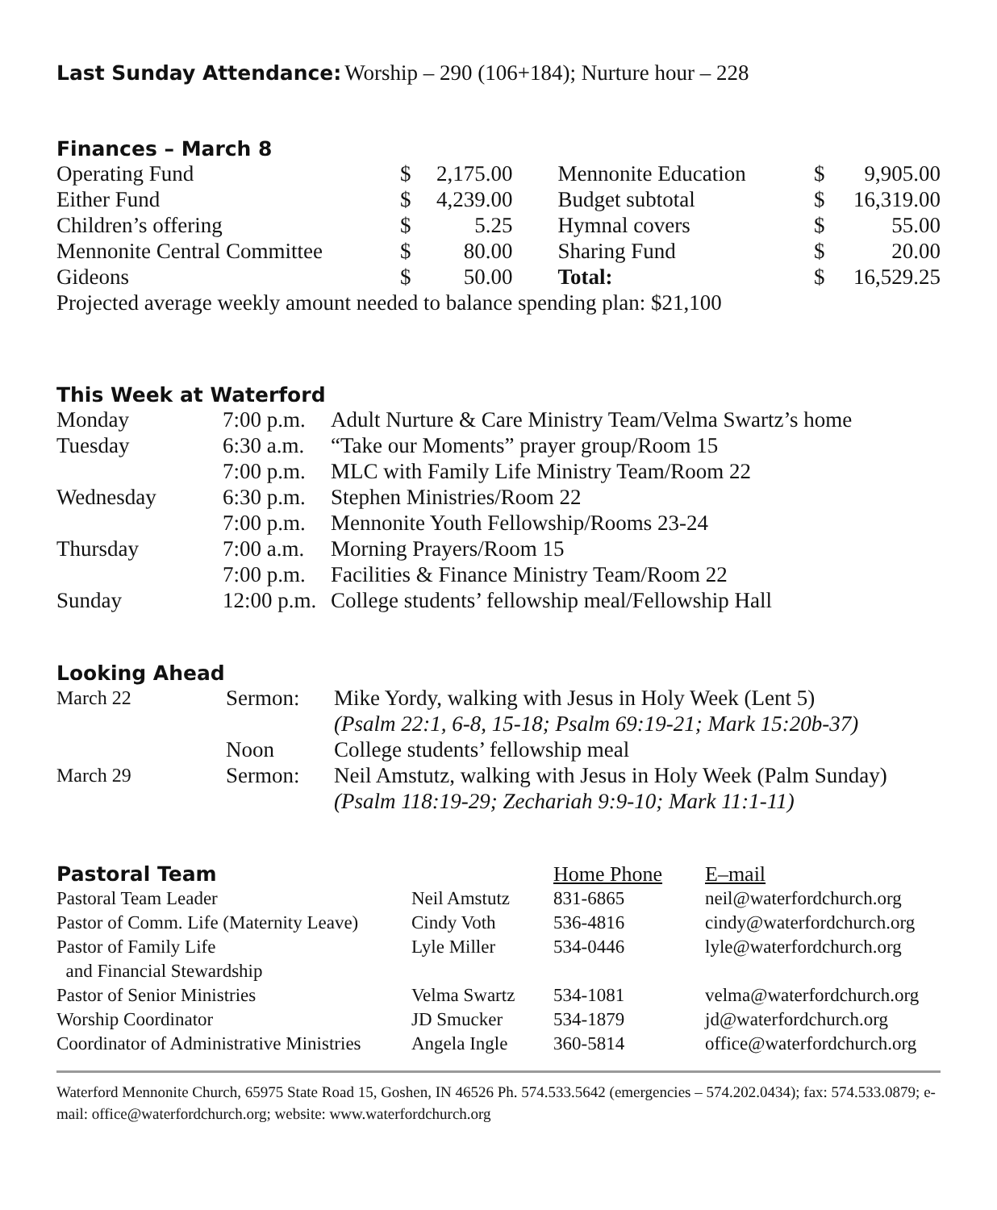Last Sunday Attendance:
Worship – 290 (106+184); Nurture hour – 228
Finances – March 8
| Operating Fund | $ | 2,175.00 | Mennonite Education | $ | 9,905.00 |
| Either Fund | $ | 4,239.00 | Budget subtotal | $ | 16,319.00 |
| Children’s offering | $ | 5.25 | Hymnal covers | $ | 55.00 |
| Mennonite Central Committee | $ | 80.00 | Sharing Fund | $ | 20.00 |
| Gideons | $ | 50.00 | Total: | $ | 16,529.25 |
| Projected average weekly amount needed to balance spending plan: $21,100 | | | | | |
This Week at Waterford
| Monday | 7:00 p.m. | Adult Nurture & Care Ministry Team/Velma Swartz’s home |
| Tuesday | 6:30 a.m. | “Take our Moments” prayer group/Room 15 |
| | 7:00 p.m. | MLC with Family Life Ministry Team/Room 22 |
| Wednesday | 6:30 p.m. | Stephen Ministries/Room 22 |
| | 7:00 p.m. | Mennonite Youth Fellowship/Rooms 23-24 |
| Thursday | 7:00 a.m. | Morning Prayers/Room 15 |
| | 7:00 p.m. | Facilities & Finance Ministry Team/Room 22 |
| Sunday | 12:00 p.m. | College students’ fellowship meal/Fellowship Hall |
Looking Ahead
| March 22 | Sermon: | Mike Yordy, walking with Jesus in Holy Week (Lent 5) |
| | | (Psalm 22:1, 6-8, 15-18; Psalm 69:19-21; Mark 15:20b-37) |
| | Noon | College students’ fellowship meal |
| March 29 | Sermon: | Neil Amstutz, walking with Jesus in Holy Week (Palm Sunday) |
| | | (Psalm 118:19-29; Zechariah 9:9-10; Mark 11:1-11) |
| Pastoral Team | | Home Phone | E–mail |
| Pastoral Team Leader | Neil Amstutz | 831-6865 | neil@waterfordchurch.org |
| Pastor of Comm. Life (Maternity Leave) | Cindy Voth | 536-4816 | cindy@waterfordchurch.org |
| Pastor of Family Life and Financial Stewardship | Lyle Miller | 534-0446 | lyle@waterfordchurch.org |
| Pastor of Senior Ministries | Velma Swartz | 534-1081 | velma@waterfordchurch.org |
| Worship Coordinator | JD Smucker | 534-1879 | jd@waterfordchurch.org |
| Coordinator of Administrative Ministries | Angela Ingle | 360-5814 | office@waterfordchurch.org |
Waterford Mennonite Church, 65975 State Road 15, Goshen, IN 46526 Ph. 574.533.5642 (emergencies – 574.202.0434); fax: 574.533.0879; e-mail: office@waterfordchurch.org; website: www.waterfordchurch.org